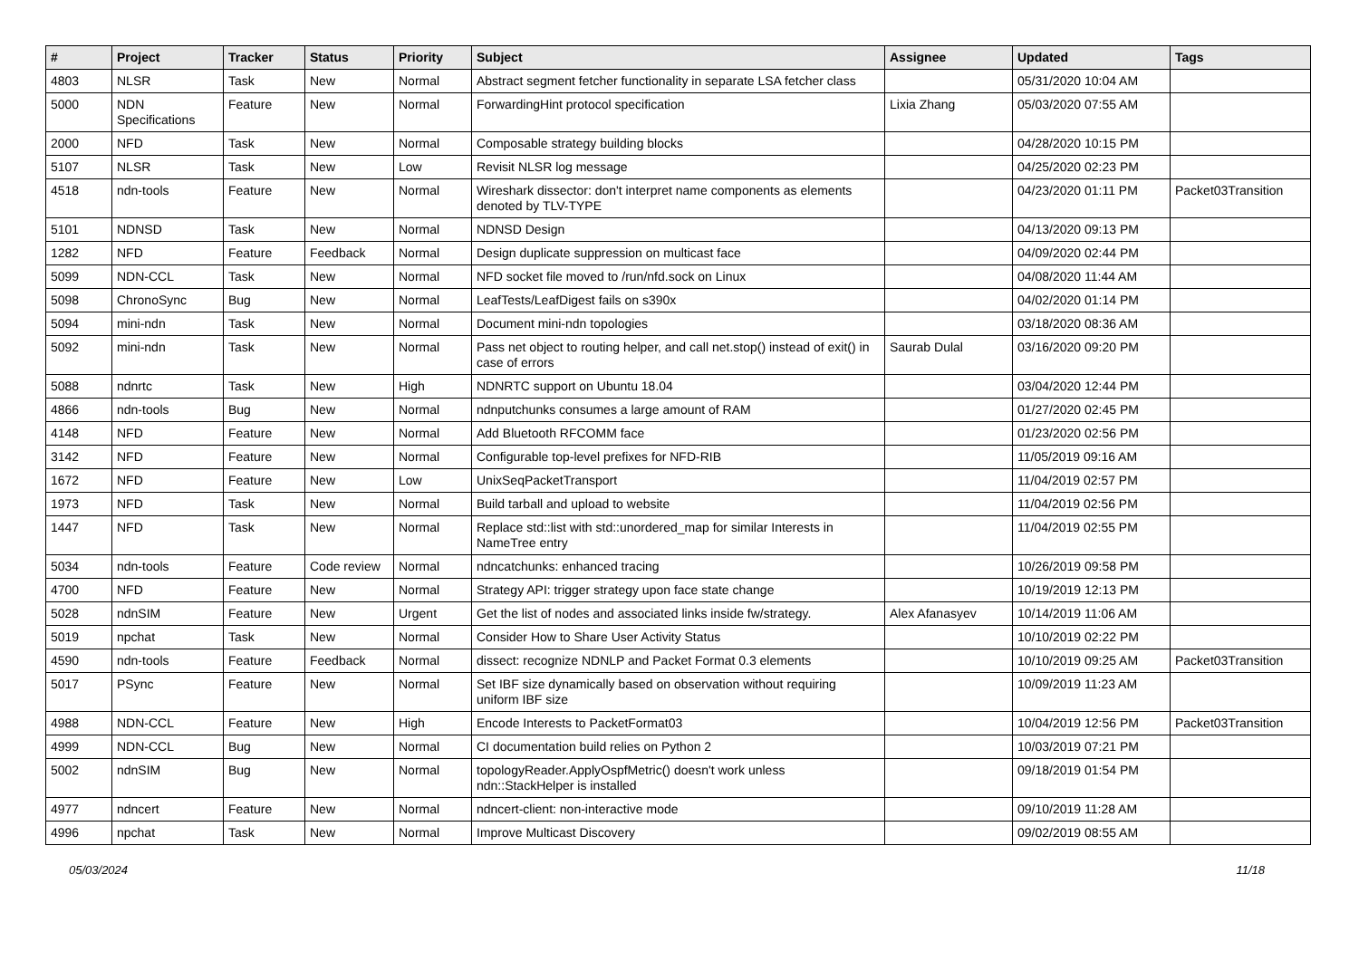| # | Project | Tracker | Status | Priority | Subject | Assignee | Updated | Tags |
| --- | --- | --- | --- | --- | --- | --- | --- | --- |
| 4803 | NLSR | Task | New | Normal | Abstract segment fetcher functionality in separate LSA fetcher class | | 05/31/2020 10:04 AM | |
| 5000 | NDN Specifications | Feature | New | Normal | ForwardingHint protocol specification | Lixia Zhang | 05/03/2020 07:55 AM | |
| 2000 | NFD | Task | New | Normal | Composable strategy building blocks | | 04/28/2020 10:15 PM | |
| 5107 | NLSR | Task | New | Low | Revisit NLSR log message | | 04/25/2020 02:23 PM | |
| 4518 | ndn-tools | Feature | New | Normal | Wireshark dissector: don't interpret name components as elements denoted by TLV-TYPE | | 04/23/2020 01:11 PM | Packet03Transition |
| 5101 | NDNSD | Task | New | Normal | NDNSD Design | | 04/13/2020 09:13 PM | |
| 1282 | NFD | Feature | Feedback | Normal | Design duplicate suppression on multicast face | | 04/09/2020 02:44 PM | |
| 5099 | NDN-CCL | Task | New | Normal | NFD socket file moved to /run/nfd.sock on Linux | | 04/08/2020 11:44 AM | |
| 5098 | ChronoSync | Bug | New | Normal | LeafTests/LeafDigest fails on s390x | | 04/02/2020 01:14 PM | |
| 5094 | mini-ndn | Task | New | Normal | Document mini-ndn topologies | | 03/18/2020 08:36 AM | |
| 5092 | mini-ndn | Task | New | Normal | Pass net object to routing helper, and call net.stop() instead of exit() in case of errors | Saurab Dulal | 03/16/2020 09:20 PM | |
| 5088 | ndnrtc | Task | New | High | NDNRTC support on Ubuntu 18.04 | | 03/04/2020 12:44 PM | |
| 4866 | ndn-tools | Bug | New | Normal | ndnputchunks consumes a large amount of RAM | | 01/27/2020 02:45 PM | |
| 4148 | NFD | Feature | New | Normal | Add Bluetooth RFCOMM face | | 01/23/2020 02:56 PM | |
| 3142 | NFD | Feature | New | Normal | Configurable top-level prefixes for NFD-RIB | | 11/05/2019 09:16 AM | |
| 1672 | NFD | Feature | New | Low | UnixSeqPacketTransport | | 11/04/2019 02:57 PM | |
| 1973 | NFD | Task | New | Normal | Build tarball and upload to website | | 11/04/2019 02:56 PM | |
| 1447 | NFD | Task | New | Normal | Replace std::list with std::unordered_map for similar Interests in NameTree entry | | 11/04/2019 02:55 PM | |
| 5034 | ndn-tools | Feature | Code review | Normal | ndncatchunks: enhanced tracing | | 10/26/2019 09:58 PM | |
| 4700 | NFD | Feature | New | Normal | Strategy API: trigger strategy upon face state change | | 10/19/2019 12:13 PM | |
| 5028 | ndnSIM | Feature | New | Urgent | Get the list of nodes and associated links inside fw/strategy. | Alex Afanasyev | 10/14/2019 11:06 AM | |
| 5019 | npchat | Task | New | Normal | Consider How to Share User Activity Status | | 10/10/2019 02:22 PM | |
| 4590 | ndn-tools | Feature | Feedback | Normal | dissect: recognize NDNLP and Packet Format 0.3 elements | | 10/10/2019 09:25 AM | Packet03Transition |
| 5017 | PSync | Feature | New | Normal | Set IBF size dynamically based on observation without requiring uniform IBF size | | 10/09/2019 11:23 AM | |
| 4988 | NDN-CCL | Feature | New | High | Encode Interests to PacketFormat03 | | 10/04/2019 12:56 PM | Packet03Transition |
| 4999 | NDN-CCL | Bug | New | Normal | CI documentation build relies on Python 2 | | 10/03/2019 07:21 PM | |
| 5002 | ndnSIM | Bug | New | Normal | topologyReader.ApplyOspfMetric() doesn't work unless ndn::StackHelper is installed | | 09/18/2019 01:54 PM | |
| 4977 | ndncert | Feature | New | Normal | ndncert-client: non-interactive mode | | 09/10/2019 11:28 AM | |
| 4996 | npchat | Task | New | Normal | Improve Multicast Discovery | | 09/02/2019 08:55 AM | |
05/03/2024 11/18